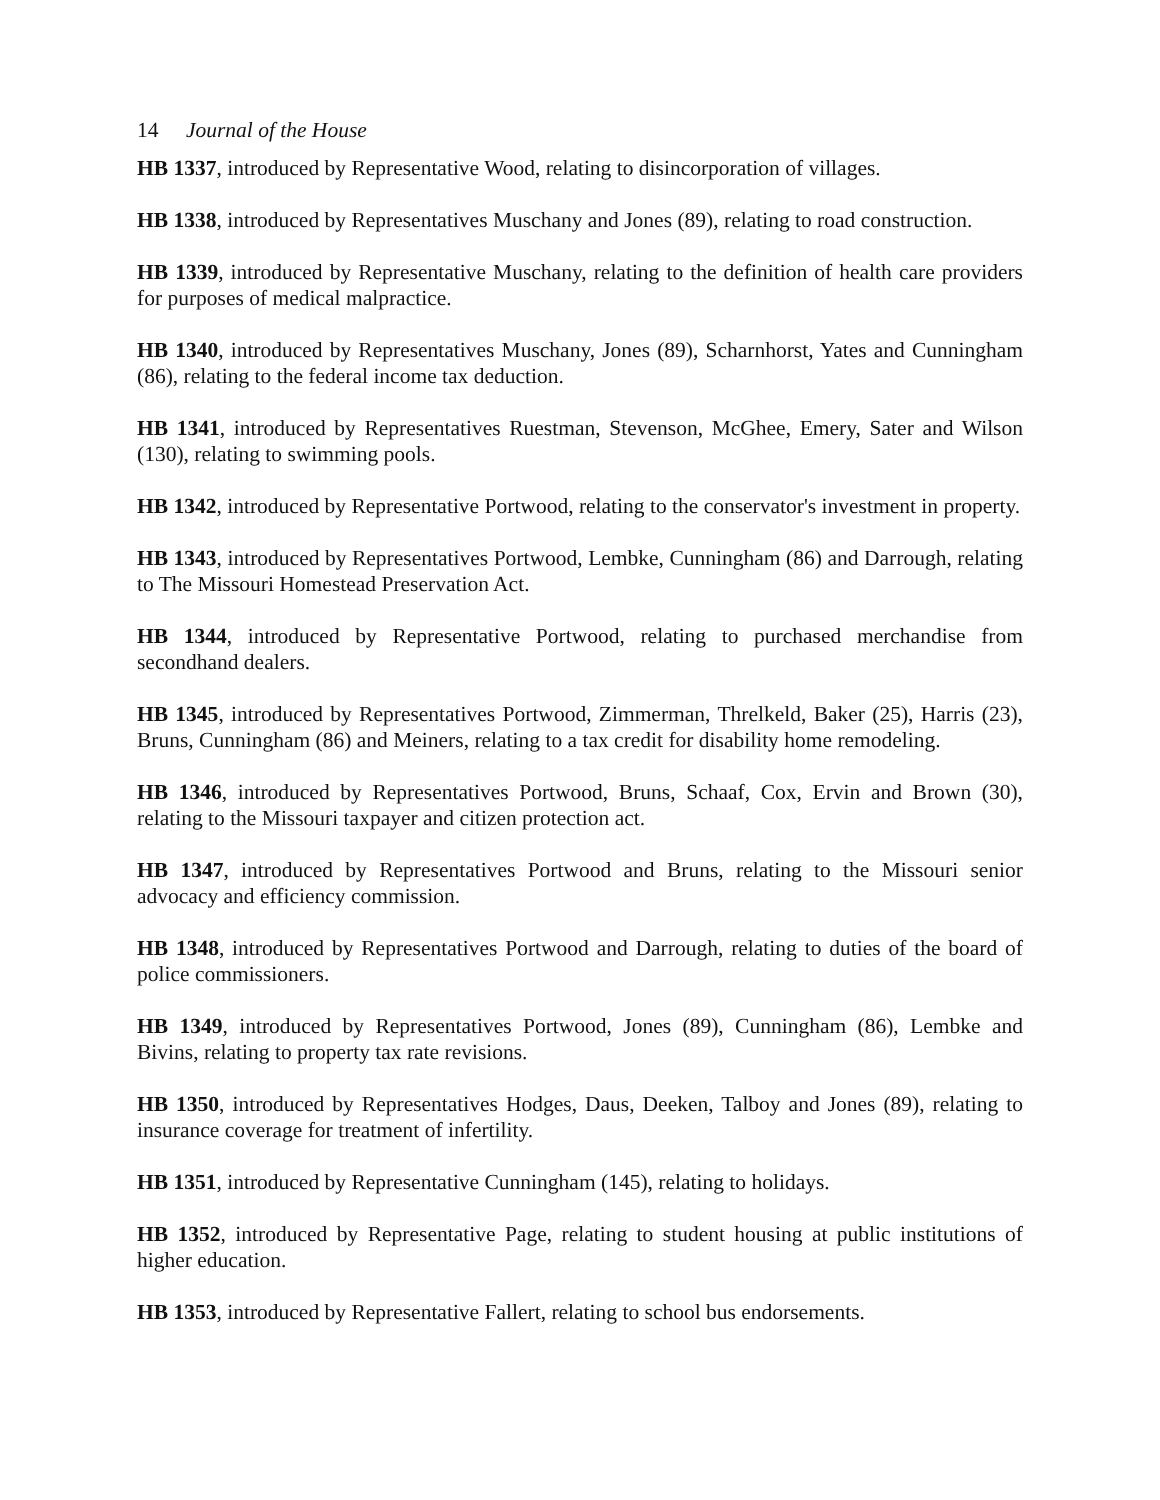14 Journal of the House
HB 1337, introduced by Representative Wood, relating to disincorporation of villages.
HB 1338, introduced by Representatives Muschany and Jones (89), relating to road construction.
HB 1339, introduced by Representative Muschany, relating to the definition of health care providers for purposes of medical malpractice.
HB 1340, introduced by Representatives Muschany, Jones (89), Scharnhorst, Yates and Cunningham (86), relating to the federal income tax deduction.
HB 1341, introduced by Representatives Ruestman, Stevenson, McGhee, Emery, Sater and Wilson (130), relating to swimming pools.
HB 1342, introduced by Representative Portwood, relating to the conservator's investment in property.
HB 1343, introduced by Representatives Portwood, Lembke, Cunningham (86) and Darrough, relating to The Missouri Homestead Preservation Act.
HB 1344, introduced by Representative Portwood, relating to purchased merchandise from secondhand dealers.
HB 1345, introduced by Representatives Portwood, Zimmerman, Threlkeld, Baker (25), Harris (23), Bruns, Cunningham (86) and Meiners, relating to a tax credit for disability home remodeling.
HB 1346, introduced by Representatives Portwood, Bruns, Schaaf, Cox, Ervin and Brown (30), relating to the Missouri taxpayer and citizen protection act.
HB 1347, introduced by Representatives Portwood and Bruns, relating to the Missouri senior advocacy and efficiency commission.
HB 1348, introduced by Representatives Portwood and Darrough, relating to duties of the board of police commissioners.
HB 1349, introduced by Representatives Portwood, Jones (89), Cunningham (86), Lembke and Bivins, relating to property tax rate revisions.
HB 1350, introduced by Representatives Hodges, Daus, Deeken, Talboy and Jones (89), relating to insurance coverage for treatment of infertility.
HB 1351, introduced by Representative Cunningham (145), relating to holidays.
HB 1352, introduced by Representative Page, relating to student housing at public institutions of higher education.
HB 1353, introduced by Representative Fallert, relating to school bus endorsements.